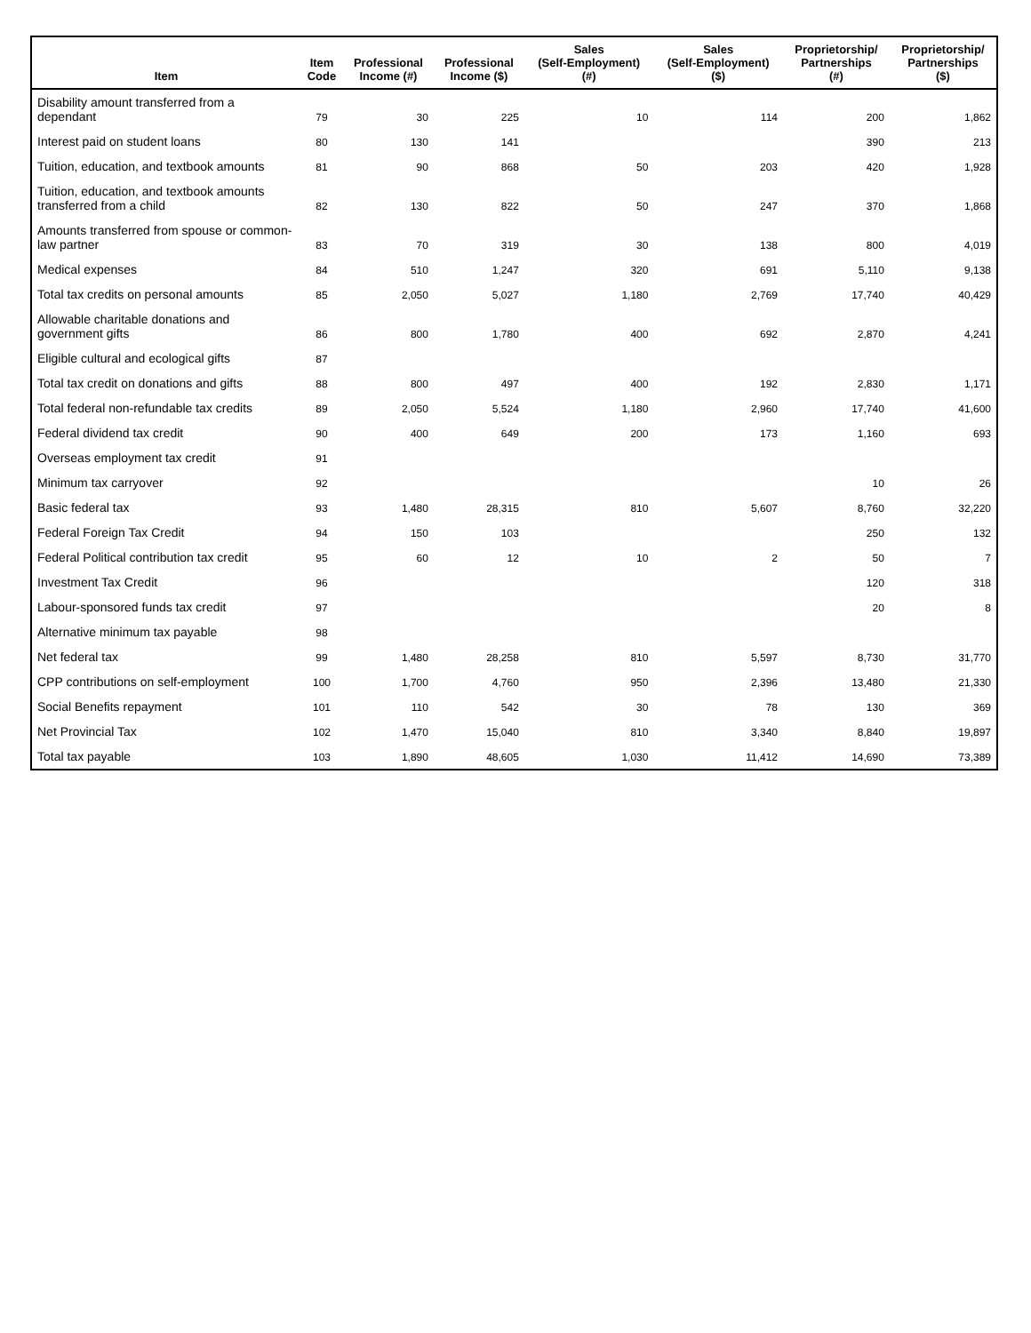| Item | Item Code | Professional Income (#) | Professional Income ($) | Sales (Self-Employment) (#) | Sales (Self-Employment) ($) | Proprietorship/ Partnerships (#) | Proprietorship/ Partnerships ($) |
| --- | --- | --- | --- | --- | --- | --- | --- |
| Disability amount transferred from a dependant | 79 | 30 | 225 | 10 | 114 | 200 | 1,862 |
| Interest paid on student loans | 80 | 130 | 141 | | | 390 | 213 |
| Tuition, education, and textbook amounts | 81 | 90 | 868 | 50 | 203 | 420 | 1,928 |
| Tuition, education, and textbook amounts transferred from a child | 82 | 130 | 822 | 50 | 247 | 370 | 1,868 |
| Amounts transferred from spouse or common-law partner | 83 | 70 | 319 | 30 | 138 | 800 | 4,019 |
| Medical expenses | 84 | 510 | 1,247 | 320 | 691 | 5,110 | 9,138 |
| Total tax credits on personal amounts | 85 | 2,050 | 5,027 | 1,180 | 2,769 | 17,740 | 40,429 |
| Allowable charitable donations and government gifts | 86 | 800 | 1,780 | 400 | 692 | 2,870 | 4,241 |
| Eligible cultural and ecological gifts | 87 | | | | | | |
| Total tax credit on donations and gifts | 88 | 800 | 497 | 400 | 192 | 2,830 | 1,171 |
| Total federal non-refundable tax credits | 89 | 2,050 | 5,524 | 1,180 | 2,960 | 17,740 | 41,600 |
| Federal dividend tax credit | 90 | 400 | 649 | 200 | 173 | 1,160 | 693 |
| Overseas employment tax credit | 91 | | | | | | |
| Minimum tax carryover | 92 | | | | | 10 | 26 |
| Basic federal tax | 93 | 1,480 | 28,315 | 810 | 5,607 | 8,760 | 32,220 |
| Federal Foreign Tax Credit | 94 | 150 | 103 | | | 250 | 132 |
| Federal Political contribution tax credit | 95 | 60 | 12 | 10 | 2 | 50 | 7 |
| Investment Tax Credit | 96 | | | | | 120 | 318 |
| Labour-sponsored funds tax credit | 97 | | | | | 20 | 8 |
| Alternative minimum tax payable | 98 | | | | | | |
| Net federal tax | 99 | 1,480 | 28,258 | 810 | 5,597 | 8,730 | 31,770 |
| CPP contributions on self-employment | 100 | 1,700 | 4,760 | 950 | 2,396 | 13,480 | 21,330 |
| Social Benefits repayment | 101 | 110 | 542 | 30 | 78 | 130 | 369 |
| Net Provincial Tax | 102 | 1,470 | 15,040 | 810 | 3,340 | 8,840 | 19,897 |
| Total tax payable | 103 | 1,890 | 48,605 | 1,030 | 11,412 | 14,690 | 73,389 |